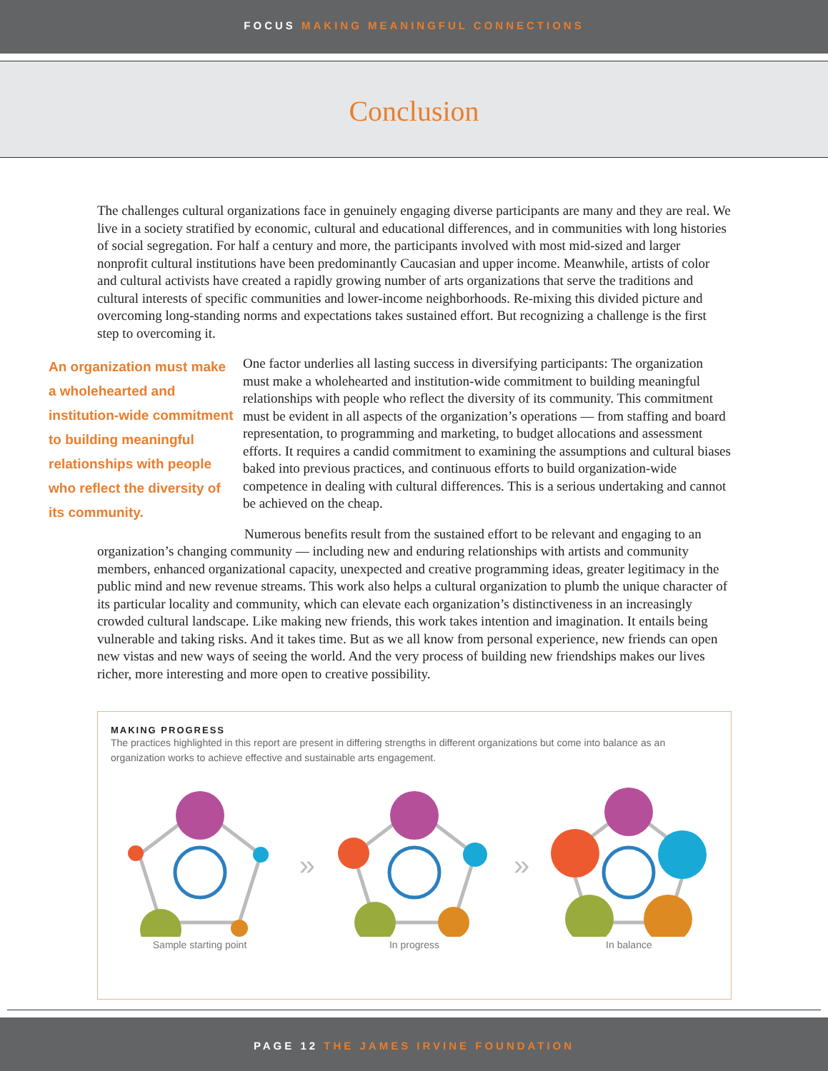FOCUS MAKING MEANINGFUL CONNECTIONS
Conclusion
The challenges cultural organizations face in genuinely engaging diverse participants are many and they are real. We live in a society stratified by economic, cultural and educational differences, and in communities with long histories of social segregation. For half a century and more, the participants involved with most mid-sized and larger nonprofit cultural institutions have been predominantly Caucasian and upper income. Meanwhile, artists of color and cultural activists have created a rapidly growing number of arts organizations that serve the traditions and cultural interests of specific communities and lower-income neighborhoods. Re-mixing this divided picture and overcoming long-standing norms and expectations takes sustained effort. But recognizing a challenge is the first step to overcoming it.
An organization must make a wholehearted and institution-wide commitment to building meaningful relationships with people who reflect the diversity of its community.
One factor underlies all lasting success in diversifying participants: The organization must make a wholehearted and institution-wide commitment to building meaningful relationships with people who reflect the diversity of its community. This commitment must be evident in all aspects of the organization’s operations — from staffing and board representation, to programming and marketing, to budget allocations and assessment efforts. It requires a candid commitment to examining the assumptions and cultural biases baked into previous practices, and continuous efforts to build organization-wide competence in dealing with cultural differences. This is a serious undertaking and cannot be achieved on the cheap.
Numerous benefits result from the sustained effort to be relevant and engaging to an organization’s changing community — including new and enduring relationships with artists and community members, enhanced organizational capacity, unexpected and creative programming ideas, greater legitimacy in the public mind and new revenue streams. This work also helps a cultural organization to plumb the unique character of its particular locality and community, which can elevate each organization’s distinctiveness in an increasingly crowded cultural landscape. Like making new friends, this work takes intention and imagination. It entails being vulnerable and taking risks. And it takes time. But as we all know from personal experience, new friends can open new vistas and new ways of seeing the world. And the very process of building new friendships makes our lives richer, more interesting and more open to creative possibility.
MAKING PROGRESS
The practices highlighted in this report are present in differing strengths in different organizations but come into balance as an organization works to achieve effective and sustainable arts engagement.
Sample starting point
»
In progress
»
In balance
PAGE 12 THE JAMES IRVINE FOUNDATION